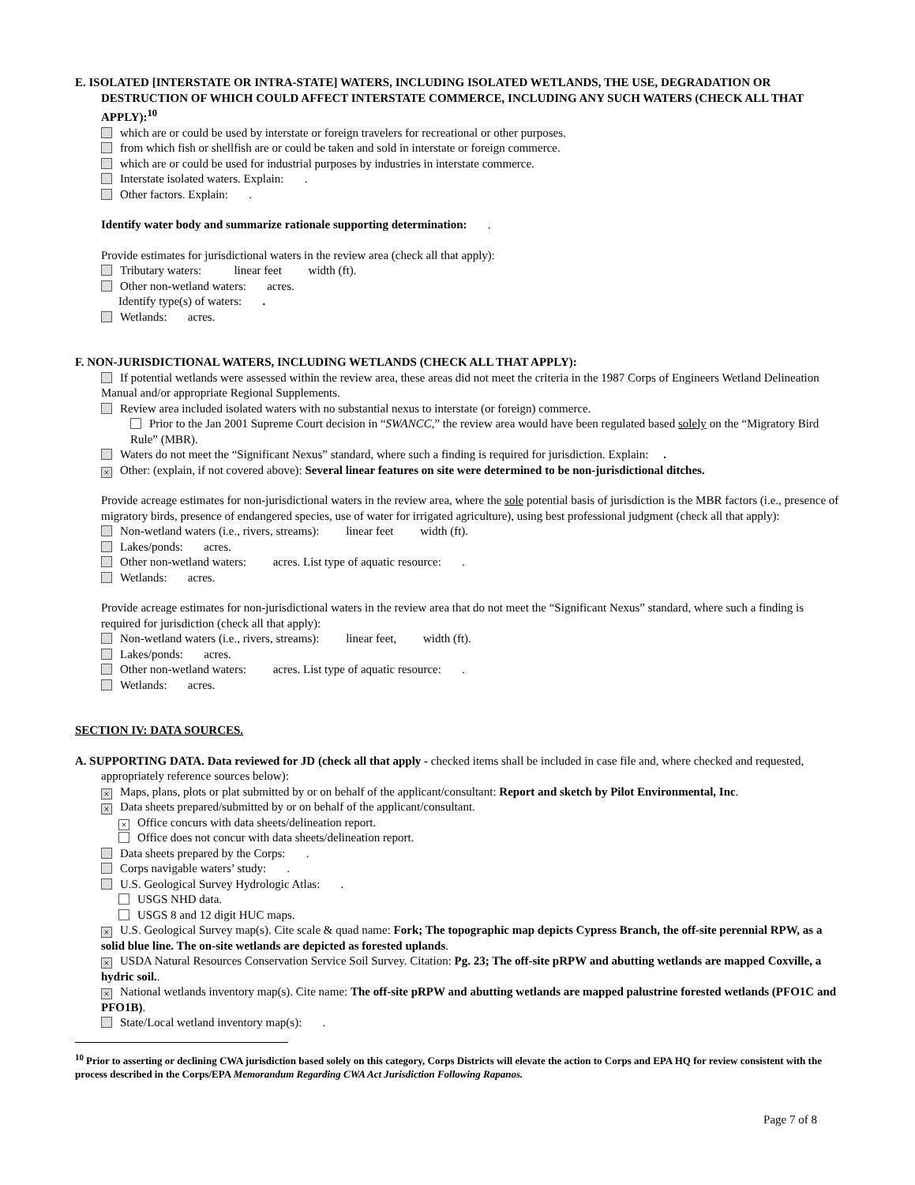E. ISOLATED [INTERSTATE OR INTRA-STATE] WATERS, INCLUDING ISOLATED WETLANDS, THE USE, DEGRADATION OR DESTRUCTION OF WHICH COULD AFFECT INTERSTATE COMMERCE, INCLUDING ANY SUCH WATERS (CHECK ALL THAT APPLY):<sup>10</sup>
which are or could be used by interstate or foreign travelers for recreational or other purposes.
from which fish or shellfish are or could be taken and sold in interstate or foreign commerce.
which are or could be used for industrial purposes by industries in interstate commerce.
Interstate isolated waters. Explain: .
Other factors. Explain: .
Identify water body and summarize rationale supporting determination: .
Provide estimates for jurisdictional waters in the review area (check all that apply):
Tributary waters: linear feet width (ft).
Other non-wetland waters: acres.
Identify type(s) of waters: .
Wetlands: acres.
F. NON-JURISDICTIONAL WATERS, INCLUDING WETLANDS (CHECK ALL THAT APPLY):
If potential wetlands were assessed within the review area, these areas did not meet the criteria in the 1987 Corps of Engineers Wetland Delineation Manual and/or appropriate Regional Supplements.
Review area included isolated waters with no substantial nexus to interstate (or foreign) commerce.
Prior to the Jan 2001 Supreme Court decision in “SWANCC,” the review area would have been regulated based solely on the “Migratory Bird Rule” (MBR).
Waters do not meet the “Significant Nexus” standard, where such a finding is required for jurisdiction. Explain: .
× Other: (explain, if not covered above): Several linear features on site were determined to be non-jurisdictional ditches.
Provide acreage estimates for non-jurisdictional waters in the review area, where the sole potential basis of jurisdiction is the MBR factors (i.e., presence of migratory birds, presence of endangered species, use of water for irrigated agriculture), using best professional judgment (check all that apply):
Non-wetland waters (i.e., rivers, streams): linear feet width (ft).
Lakes/ponds: acres.
Other non-wetland waters: acres. List type of aquatic resource: .
Wetlands: acres.
Provide acreage estimates for non-jurisdictional waters in the review area that do not meet the “Significant Nexus” standard, where such a finding is required for jurisdiction (check all that apply):
Non-wetland waters (i.e., rivers, streams): linear feet, width (ft).
Lakes/ponds: acres.
Other non-wetland waters: acres. List type of aquatic resource: .
Wetlands: acres.
SECTION IV: DATA SOURCES.
A. SUPPORTING DATA. Data reviewed for JD (check all that apply - checked items shall be included in case file and, where checked and requested, appropriately reference sources below):
× Maps, plans, plots or plat submitted by or on behalf of the applicant/consultant: Report and sketch by Pilot Environmental, Inc.
× Data sheets prepared/submitted by or on behalf of the applicant/consultant.
× Office concurs with data sheets/delineation report.
Office does not concur with data sheets/delineation report.
Data sheets prepared by the Corps: .
Corps navigable waters’ study: .
U.S. Geological Survey Hydrologic Atlas: .
USGS NHD data.
USGS 8 and 12 digit HUC maps.
× U.S. Geological Survey map(s). Cite scale & quad name: Fork; The topographic map depicts Cypress Branch, the off-site perennial RPW, as a solid blue line. The on-site wetlands are depicted as forested uplands.
× USDA Natural Resources Conservation Service Soil Survey. Citation: Pg. 23; The off-site pRPW and abutting wetlands are mapped Coxville, a hydric soil..
× National wetlands inventory map(s). Cite name: The off-site pRPW and abutting wetlands are mapped palustrine forested wetlands (PFO1C and PFO1B).
State/Local wetland inventory map(s): .
<sup>10</sup> Prior to asserting or declining CWA jurisdiction based solely on this category, Corps Districts will elevate the action to Corps and EPA HQ for review consistent with the process described in the Corps/EPA Memorandum Regarding CWA Act Jurisdiction Following Rapanos.
Page 7 of 8